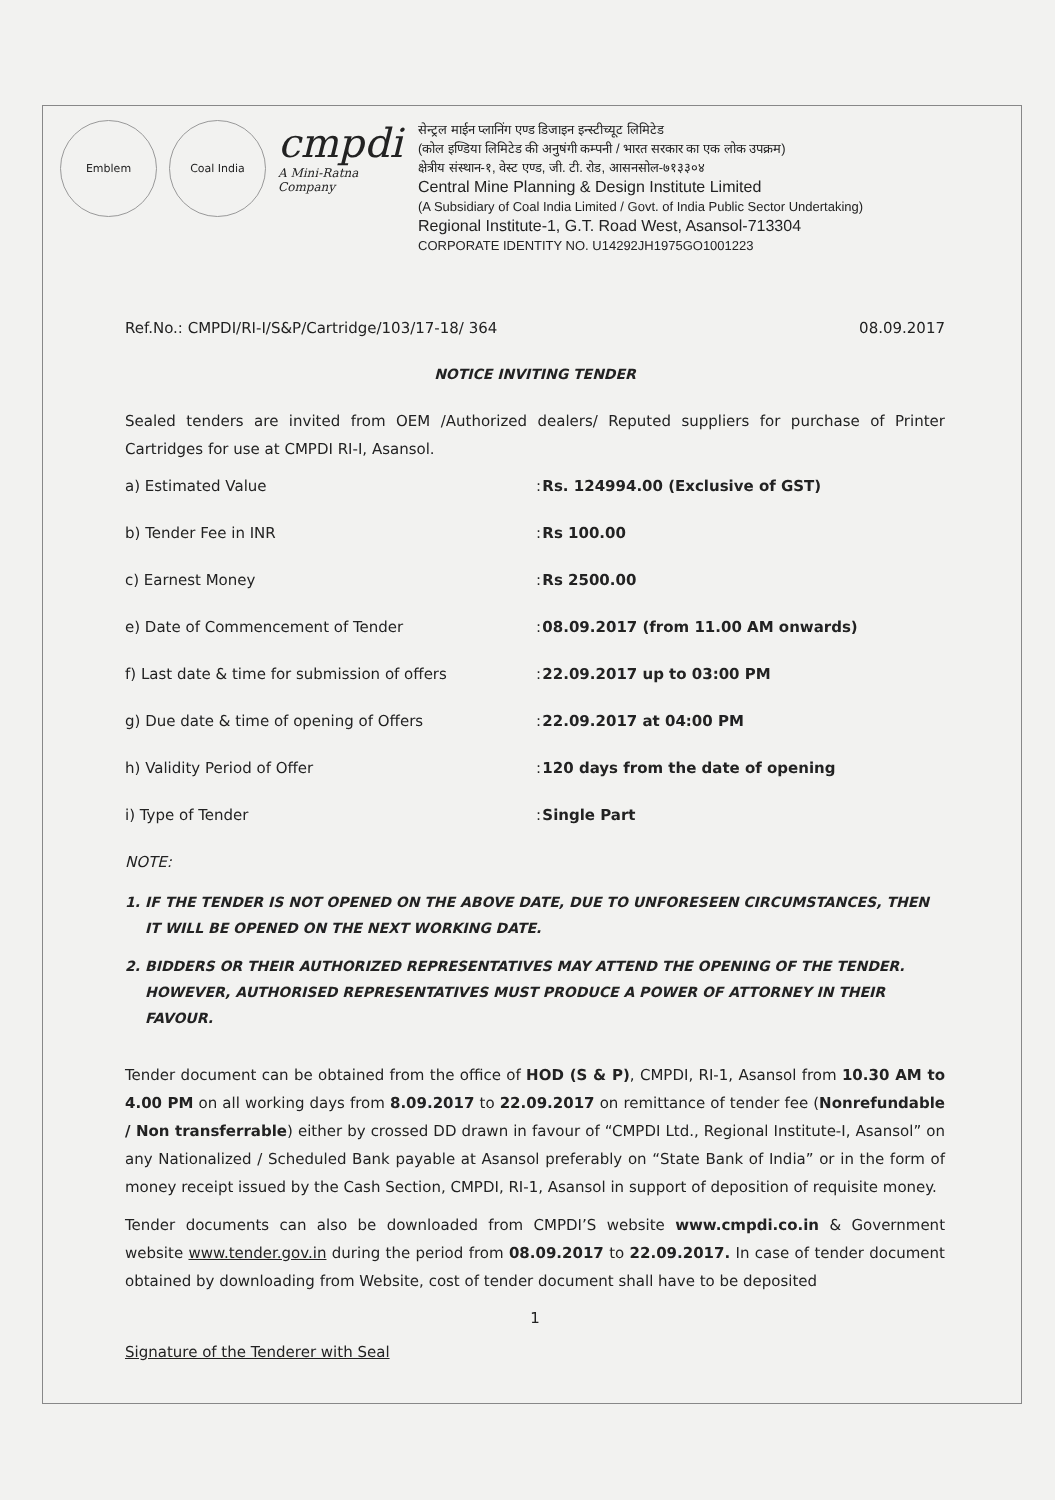Emblem Coal India
cmpdi
A Mini-Ratna Company
सेन्ट्रल माईन प्लानिंग एण्ड डिजाइन इन्स्टीच्यूट लिमिटेड
(कोल इण्डिया लिमिटेड की अनुषंगी कम्पनी / भारत सरकार का एक लोक उपक्रम)
क्षेत्रीय संस्थान-१, वेस्ट एण्ड, जी. टी. रोड, आसनसोल-७१३३०४
Central Mine Planning & Design Institute Limited
(A Subsidiary of Coal India Limited / Govt. of India Public Sector Undertaking)
Regional Institute-1, G.T. Road West, Asansol-713304
CORPORATE IDENTITY NO. U14292JH1975GO1001223
Ref.No.: CMPDI/RI-I/S&P/Cartridge/103/17-18/ 364 08.09.2017
NOTICE INVITING TENDER
Sealed tenders are invited from OEM /Authorized dealers/ Reputed suppliers for purchase of Printer Cartridges for use at CMPDI RI-I, Asansol.
| a) Estimated Value | : | Rs. 124994.00 (Exclusive of GST) |
| b) Tender Fee in INR | : | Rs 100.00 |
| c) Earnest Money | : | Rs 2500.00 |
| e) Date of Commencement of Tender | : | 08.09.2017 (from 11.00 AM onwards) |
| f) Last date & time for submission of offers | : | 22.09.2017 up to 03:00 PM |
| g) Due date & time of opening of Offers | : | 22.09.2017 at 04:00 PM |
| h) Validity Period of Offer | : | 120 days from the date of opening |
| i) Type of Tender | : | Single Part |
NOTE:
1. IF THE TENDER IS NOT OPENED ON THE ABOVE DATE, DUE TO UNFORESEEN CIRCUMSTANCES, THEN IT WILL BE OPENED ON THE NEXT WORKING DATE.
2. BIDDERS OR THEIR AUTHORIZED REPRESENTATIVES MAY ATTEND THE OPENING OF THE TENDER. HOWEVER, AUTHORISED REPRESENTATIVES MUST PRODUCE A POWER OF ATTORNEY IN THEIR FAVOUR.
Tender document can be obtained from the office of HOD (S & P), CMPDI, RI-1, Asansol from 10.30 AM to 4.00 PM on all working days from 8.09.2017 to 22.09.2017 on remittance of tender fee (Nonrefundable / Non transferrable) either by crossed DD drawn in favour of “CMPDI Ltd., Regional Institute-I, Asansol” on any Nationalized / Scheduled Bank payable at Asansol preferably on “State Bank of India” or in the form of money receipt issued by the Cash Section, CMPDI, RI-1, Asansol in support of deposition of requisite money.
Tender documents can also be downloaded from CMPDI’S website www.cmpdi.co.in & Government website www.tender.gov.in during the period from 08.09.2017 to 22.09.2017. In case of tender document obtained by downloading from Website, cost of tender document shall have to be deposited
1
Signature of the Tenderer with Seal